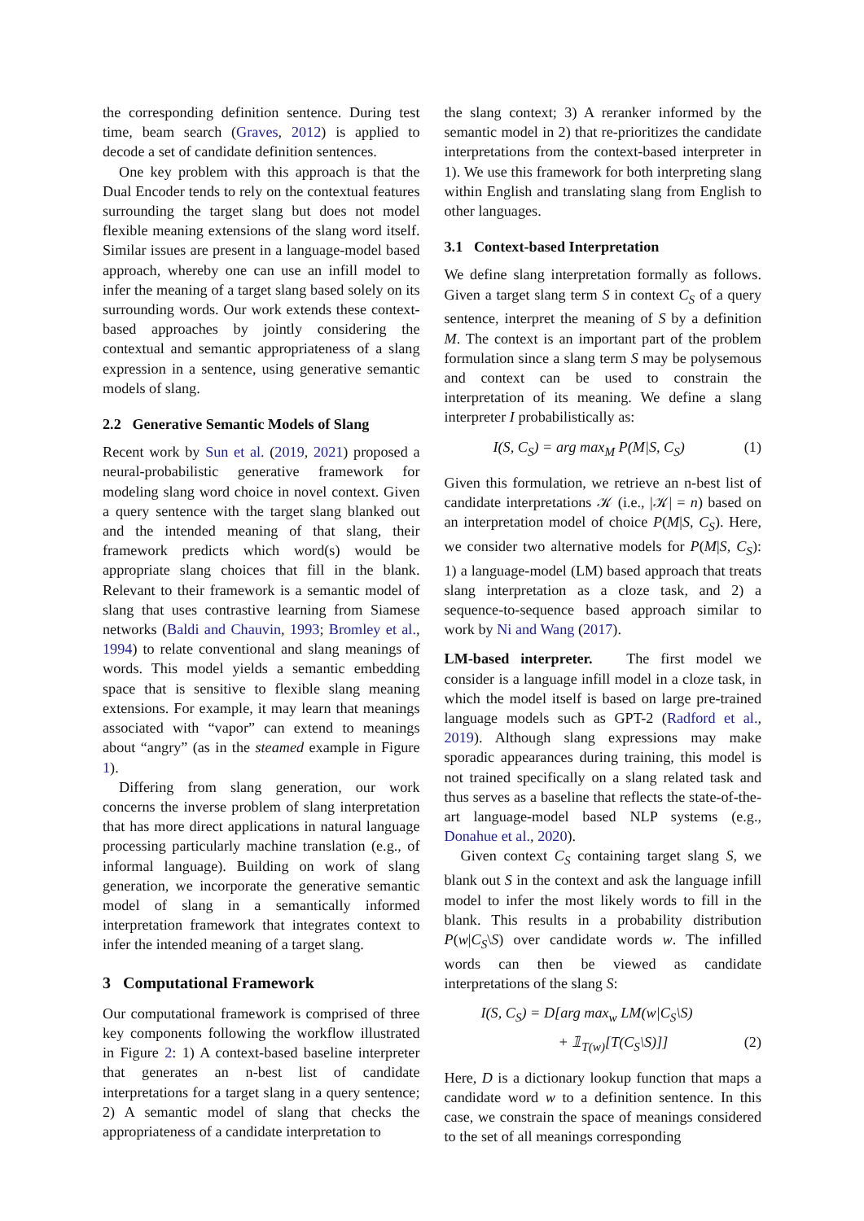the corresponding definition sentence. During test time, beam search (Graves, 2012) is applied to decode a set of candidate definition sentences.
One key problem with this approach is that the Dual Encoder tends to rely on the contextual features surrounding the target slang but does not model flexible meaning extensions of the slang word itself. Similar issues are present in a language-model based approach, whereby one can use an infill model to infer the meaning of a target slang based solely on its surrounding words. Our work extends these context-based approaches by jointly considering the contextual and semantic appropriateness of a slang expression in a sentence, using generative semantic models of slang.
2.2 Generative Semantic Models of Slang
Recent work by Sun et al. (2019, 2021) proposed a neural-probabilistic generative framework for modeling slang word choice in novel context. Given a query sentence with the target slang blanked out and the intended meaning of that slang, their framework predicts which word(s) would be appropriate slang choices that fill in the blank. Relevant to their framework is a semantic model of slang that uses contrastive learning from Siamese networks (Baldi and Chauvin, 1993; Bromley et al., 1994) to relate conventional and slang meanings of words. This model yields a semantic embedding space that is sensitive to flexible slang meaning extensions. For example, it may learn that meanings associated with “vapor” can extend to meanings about “angry” (as in the steamed example in Figure 1).
Differing from slang generation, our work concerns the inverse problem of slang interpretation that has more direct applications in natural language processing particularly machine translation (e.g., of informal language). Building on work of slang generation, we incorporate the generative semantic model of slang in a semantically informed interpretation framework that integrates context to infer the intended meaning of a target slang.
3 Computational Framework
Our computational framework is comprised of three key components following the workflow illustrated in Figure 2: 1) A context-based baseline interpreter that generates an n-best list of candidate interpretations for a target slang in a query sentence; 2) A semantic model of slang that checks the appropriateness of a candidate interpretation to
the slang context; 3) A reranker informed by the semantic model in 2) that re-prioritizes the candidate interpretations from the context-based interpreter in 1). We use this framework for both interpreting slang within English and translating slang from English to other languages.
3.1 Context-based Interpretation
We define slang interpretation formally as follows. Given a target slang term S in context C<sub>S</sub> of a query sentence, interpret the meaning of S by a definition M. The context is an important part of the problem formulation since a slang term S may be polysemous and context can be used to constrain the interpretation of its meaning. We define a slang interpreter I probabilistically as:
I(S, C<sub>S</sub>) = arg max<sub>M</sub> P(M|S, C<sub>S</sub>) (1)
Given this formulation, we retrieve an n-best list of candidate interpretations 𝒦 (i.e., |𝒦| = n) based on an interpretation model of choice P(M|S, C<sub>S</sub>). Here, we consider two alternative models for P(M|S, C<sub>S</sub>): 1) a language-model (LM) based approach that treats slang interpretation as a cloze task, and 2) a sequence-to-sequence based approach similar to work by Ni and Wang (2017).
LM-based interpreter. The first model we consider is a language infill model in a cloze task, in which the model itself is based on large pre-trained language models such as GPT-2 (Radford et al., 2019). Although slang expressions may make sporadic appearances during training, this model is not trained specifically on a slang related task and thus serves as a baseline that reflects the state-of-the-art language-model based NLP systems (e.g., Donahue et al., 2020).
Given context C<sub>S</sub> containing target slang S, we blank out S in the context and ask the language infill model to infer the most likely words to fill in the blank. This results in a probability distribution P(w|C<sub>S</sub>\S) over candidate words w. The infilled words can then be viewed as candidate interpretations of the slang S:
I(S, C<sub>S</sub>) = D[arg max<sub>w</sub> LM(w|C<sub>S</sub>\S)
+ 𝟙<sub>T(w)</sub>[T(C<sub>S</sub>\S)]] (2)
Here, D is a dictionary lookup function that maps a candidate word w to a definition sentence. In this case, we constrain the space of meanings considered to the set of all meanings corresponding